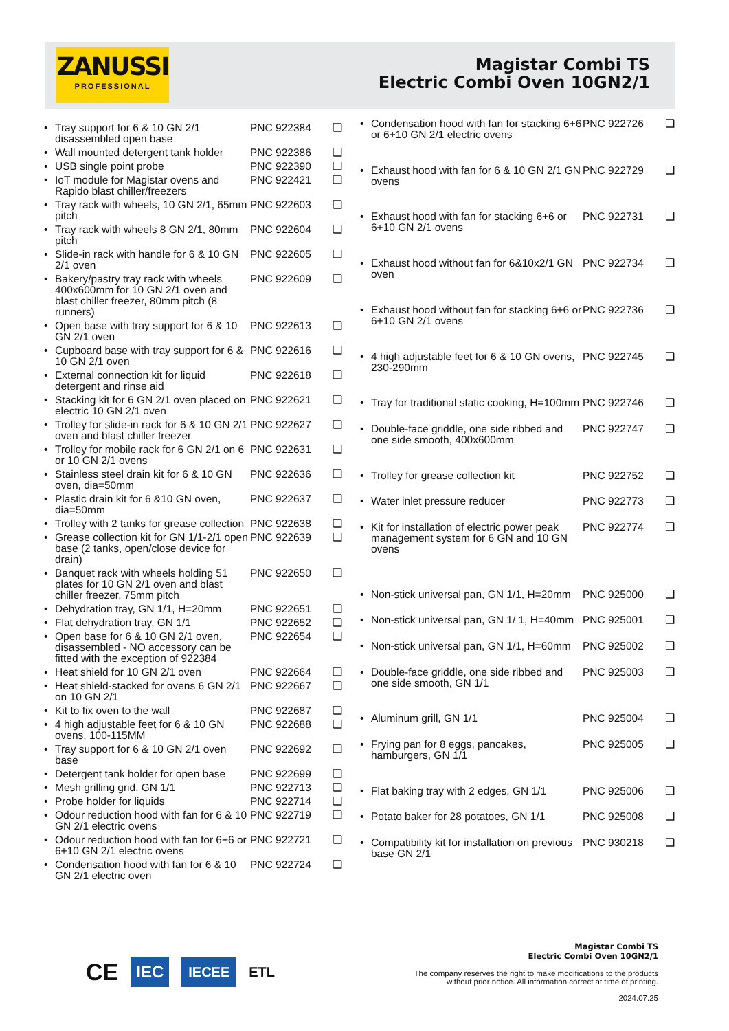ZANUSSI
PROFESSIONAL
Magistar Combi TS
Electric Combi Oven 10GN2/1
| • | Tray support for 6 & 10 GN 2/1 disassembled open base | PNC 922384 | ❑ |
| • | Wall mounted detergent tank holder | PNC 922386 | ❑ |
| • | USB single point probe | PNC 922390 | ❑ |
| • | IoT module for Magistar ovens and Rapido blast chiller/freezers | PNC 922421 | ❑ |
| • | Tray rack with wheels, 10 GN 2/1, 65mm pitch | PNC 922603 | ❑ |
| • | Tray rack with wheels 8 GN 2/1, 80mm pitch | PNC 922604 | ❑ |
| • | Slide-in rack with handle for 6 & 10 GN 2/1 oven | PNC 922605 | ❑ |
| • | Bakery/pastry tray rack with wheels 400x600mm for 10 GN 2/1 oven and blast chiller freezer, 80mm pitch (8 runners) | PNC 922609 | ❑ |
| • | Open base with tray support for 6 & 10 GN 2/1 oven | PNC 922613 | ❑ |
| • | Cupboard base with tray support for 6 & 10 GN 2/1 oven | PNC 922616 | ❑ |
| • | External connection kit for liquid detergent and rinse aid | PNC 922618 | ❑ |
| • | Stacking kit for 6 GN 2/1 oven placed on electric 10 GN 2/1 oven | PNC 922621 | ❑ |
| • | Trolley for slide-in rack for 6 & 10 GN 2/1 oven and blast chiller freezer | PNC 922627 | ❑ |
| • | Trolley for mobile rack for 6 GN 2/1 on 6 or 10 GN 2/1 ovens | PNC 922631 | ❑ |
| • | Stainless steel drain kit for 6 & 10 GN oven, dia=50mm | PNC 922636 | ❑ |
| • | Plastic drain kit for 6 &10 GN oven, dia=50mm | PNC 922637 | ❑ |
| • | Trolley with 2 tanks for grease collection | PNC 922638 | ❑ |
| • | Grease collection kit for GN 1/1-2/1 open base (2 tanks, open/close device for drain) | PNC 922639 | ❑ |
| • | Banquet rack with wheels holding 51 plates for 10 GN 2/1 oven and blast chiller freezer, 75mm pitch | PNC 922650 | ❑ |
| • | Dehydration tray, GN 1/1, H=20mm | PNC 922651 | ❑ |
| • | Flat dehydration tray, GN 1/1 | PNC 922652 | ❑ |
| • | Open base for 6 & 10 GN 2/1 oven, disassembled - NO accessory can be fitted with the exception of 922384 | PNC 922654 | ❑ |
| • | Heat shield for 10 GN 2/1 oven | PNC 922664 | ❑ |
| • | Heat shield-stacked for ovens 6 GN 2/1 on 10 GN 2/1 | PNC 922667 | ❑ |
| • | Kit to fix oven to the wall | PNC 922687 | ❑ |
| • | 4 high adjustable feet for 6 & 10 GN ovens, 100-115MM | PNC 922688 | ❑ |
| • | Tray support for 6 & 10 GN 2/1 oven base | PNC 922692 | ❑ |
| • | Detergent tank holder for open base | PNC 922699 | ❑ |
| • | Mesh grilling grid, GN 1/1 | PNC 922713 | ❑ |
| • | Probe holder for liquids | PNC 922714 | ❑ |
| • | Odour reduction hood with fan for 6 & 10 GN 2/1 electric ovens | PNC 922719 | ❑ |
| • | Odour reduction hood with fan for 6+6 or 6+10 GN 2/1 electric ovens | PNC 922721 | ❑ |
| • | Condensation hood with fan for 6 & 10 GN 2/1 electric oven | PNC 922724 | ❑ |
| • | Condensation hood with fan for stacking 6+6 or 6+10 GN 2/1 electric ovens | PNC 922726 | ❑ |
| • | Exhaust hood with fan for 6 & 10 GN 2/1 GN ovens | PNC 922729 | ❑ |
| • | Exhaust hood with fan for stacking 6+6 or 6+10 GN 2/1 ovens | PNC 922731 | ❑ |
| • | Exhaust hood without fan for 6&10x2/1 GN oven | PNC 922734 | ❑ |
| • | Exhaust hood without fan for stacking 6+6 or 6+10 GN 2/1 ovens | PNC 922736 | ❑ |
| • | 4 high adjustable feet for 6 & 10 GN ovens, 230-290mm | PNC 922745 | ❑ |
| • | Tray for traditional static cooking, H=100mm | PNC 922746 | ❑ |
| • | Double-face griddle, one side ribbed and one side smooth, 400x600mm | PNC 922747 | ❑ |
| • | Trolley for grease collection kit | PNC 922752 | ❑ |
| • | Water inlet pressure reducer | PNC 922773 | ❑ |
| • | Kit for installation of electric power peak management system for 6 GN and 10 GN ovens | PNC 922774 | ❑ |
| • | Non-stick universal pan, GN 1/1, H=20mm | PNC 925000 | ❑ |
| • | Non-stick universal pan, GN 1/ 1, H=40mm | PNC 925001 | ❑ |
| • | Non-stick universal pan, GN 1/1, H=60mm | PNC 925002 | ❑ |
| • | Double-face griddle, one side ribbed and one side smooth, GN 1/1 | PNC 925003 | ❑ |
| • | Aluminum grill, GN 1/1 | PNC 925004 | ❑ |
| • | Frying pan for 8 eggs, pancakes, hamburgers, GN 1/1 | PNC 925005 | ❑ |
| • | Flat baking tray with 2 edges, GN 1/1 | PNC 925006 | ❑ |
| • | Potato baker for 28 potatoes, GN 1/1 | PNC 925008 | ❑ |
| • | Compatibility kit for installation on previous base GN 2/1 | PNC 930218 | ❑ |
CE IEC IECEE ETL
Magistar Combi TS
Electric Combi Oven 10GN2/1
The company reserves the right to make modifications to the products
without prior notice. All information correct at time of printing.
2024.07.25